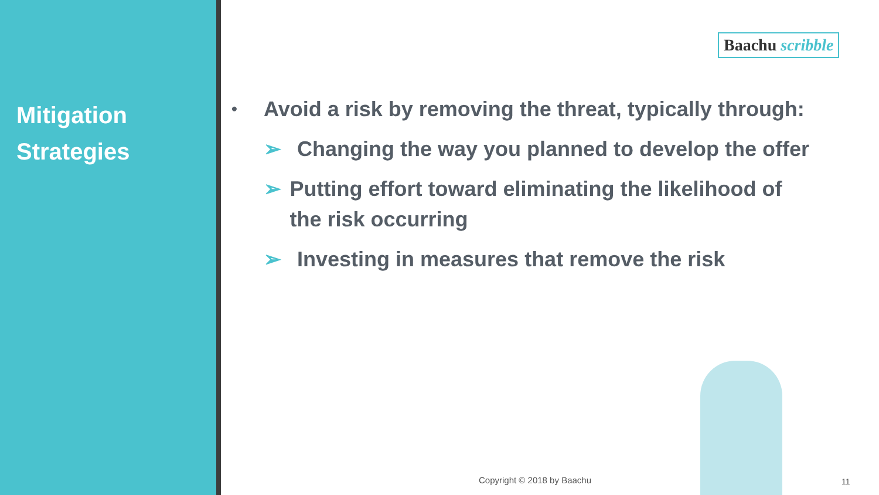Mitigation
Strategies
Baachu scribble
•
Avoid a risk by removing the threat, typically through:
➢ Changing the way you planned to develop the offer
➢ Putting effort toward eliminating the likelihood of the risk occurring
➢ Investing in measures that remove the risk
Copyright © 2018 by Baachu 11